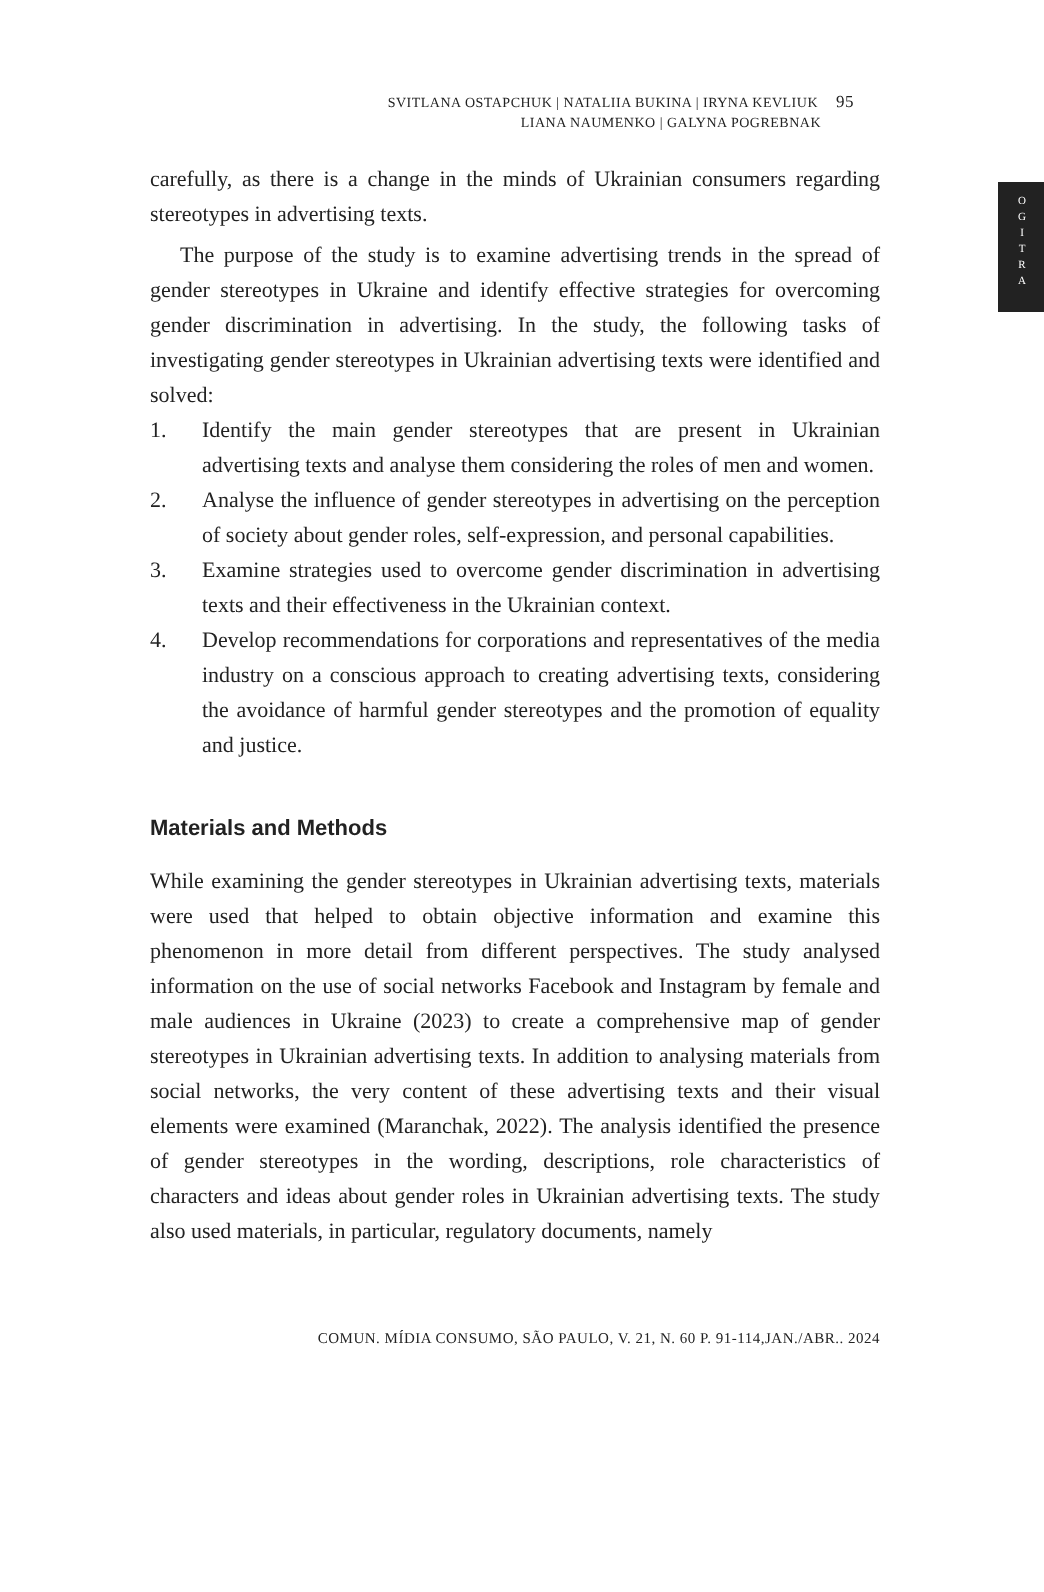O
G
I
T
R
A
SVITLANA OSTAPCHUK | NATALIIA BUKINA | IRYNA KEVLIUK 95
LIANA NAUMENKO | GALYNA POGREBNAK
carefully, as there is a change in the minds of Ukrainian consumers regarding stereotypes in advertising texts.
The purpose of the study is to examine advertising trends in the spread of gender stereotypes in Ukraine and identify effective strategies for overcoming gender discrimination in advertising. In the study, the following tasks of investigating gender stereotypes in Ukrainian advertising texts were identified and solved:
1. Identify the main gender stereotypes that are present in Ukrainian advertising texts and analyse them considering the roles of men and women.
2. Analyse the influence of gender stereotypes in advertising on the perception of society about gender roles, self-expression, and personal capabilities.
3. Examine strategies used to overcome gender discrimination in advertising texts and their effectiveness in the Ukrainian context.
4. Develop recommendations for corporations and representatives of the media industry on a conscious approach to creating advertising texts, considering the avoidance of harmful gender stereotypes and the promotion of equality and justice.
Materials and Methods
While examining the gender stereotypes in Ukrainian advertising texts, materials were used that helped to obtain objective information and examine this phenomenon in more detail from different perspectives. The study analysed information on the use of social networks Facebook and Instagram by female and male audiences in Ukraine (2023) to create a comprehensive map of gender stereotypes in Ukrainian advertising texts. In addition to analysing materials from social networks, the very content of these advertising texts and their visual elements were examined (Maranchak, 2022). The analysis identified the presence of gender stereotypes in the wording, descriptions, role characteristics of characters and ideas about gender roles in Ukrainian advertising texts. The study also used materials, in particular, regulatory documents, namely
COMUN. MÍDIA CONSUMO, SÃO PAULO, V. 21, N. 60 P. 91-114,JAN./ABR.. 2024